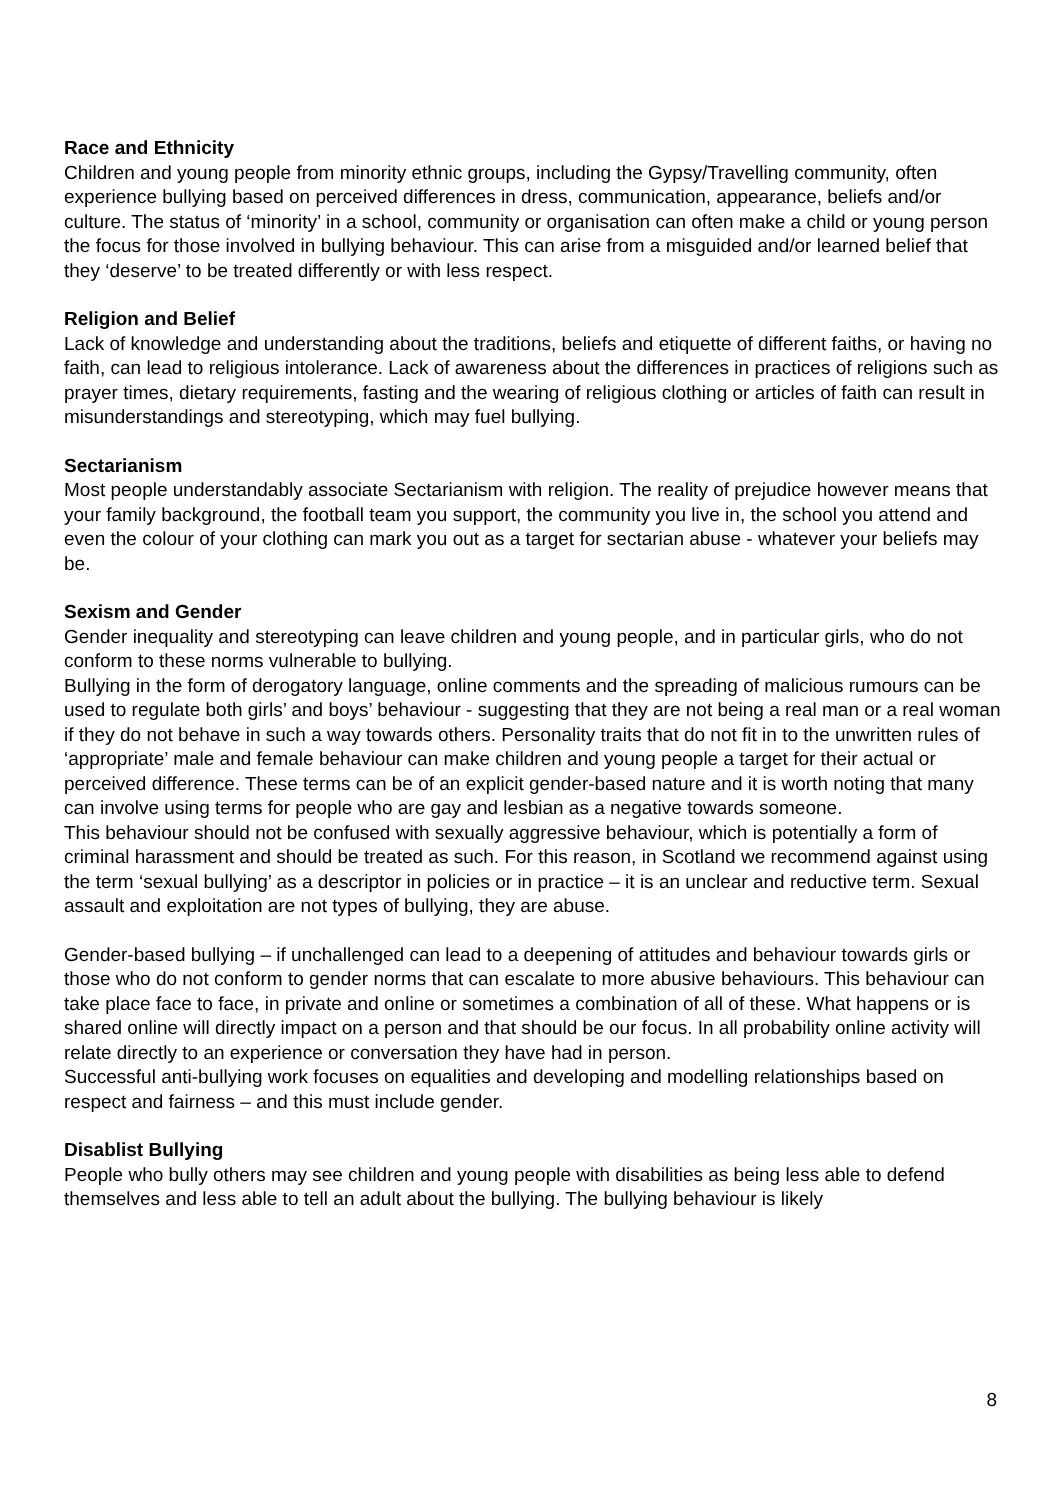Race and Ethnicity
Children and young people from minority ethnic groups, including the Gypsy/Travelling community, often experience bullying based on perceived differences in dress, communication, appearance, beliefs and/or culture. The status of ‘minority’ in a school, community or organisation can often make a child or young person the focus for those involved in bullying behaviour. This can arise from a misguided and/or learned belief that they ‘deserve’ to be treated differently or with less respect.
Religion and Belief
Lack of knowledge and understanding about the traditions, beliefs and etiquette of different faiths, or having no faith, can lead to religious intolerance. Lack of awareness about the differences in practices of religions such as prayer times, dietary requirements, fasting and the wearing of religious clothing or articles of faith can result in misunderstandings and stereotyping, which may fuel bullying.
Sectarianism
Most people understandably associate Sectarianism with religion. The reality of prejudice however means that your family background, the football team you support, the community you live in, the school you attend and even the colour of your clothing can mark you out as a target for sectarian abuse - whatever your beliefs may be.
Sexism and Gender
Gender inequality and stereotyping can leave children and young people, and in particular girls, who do not conform to these norms vulnerable to bullying.
Bullying in the form of derogatory language, online comments and the spreading of malicious rumours can be used to regulate both girls’ and boys’ behaviour - suggesting that they are not being a real man or a real woman if they do not behave in such a way towards others. Personality traits that do not fit in to the unwritten rules of ‘appropriate’ male and female behaviour can make children and young people a target for their actual or perceived difference. These terms can be of an explicit gender-based nature and it is worth noting that many can involve using terms for people who are gay and lesbian as a negative towards someone.
This behaviour should not be confused with sexually aggressive behaviour, which is potentially a form of criminal harassment and should be treated as such. For this reason, in Scotland we recommend against using the term ‘sexual bullying’ as a descriptor in policies or in practice – it is an unclear and reductive term. Sexual assault and exploitation are not types of bullying, they are abuse.
Gender-based bullying – if unchallenged can lead to a deepening of attitudes and behaviour towards girls or those who do not conform to gender norms that can escalate to more abusive behaviours. This behaviour can take place face to face, in private and online or sometimes a combination of all of these. What happens or is shared online will directly impact on a person and that should be our focus. In all probability online activity will relate directly to an experience or conversation they have had in person.
Successful anti-bullying work focuses on equalities and developing and modelling relationships based on respect and fairness – and this must include gender.
Disablist Bullying
People who bully others may see children and young people with disabilities as being less able to defend themselves and less able to tell an adult about the bullying. The bullying behaviour is likely
8